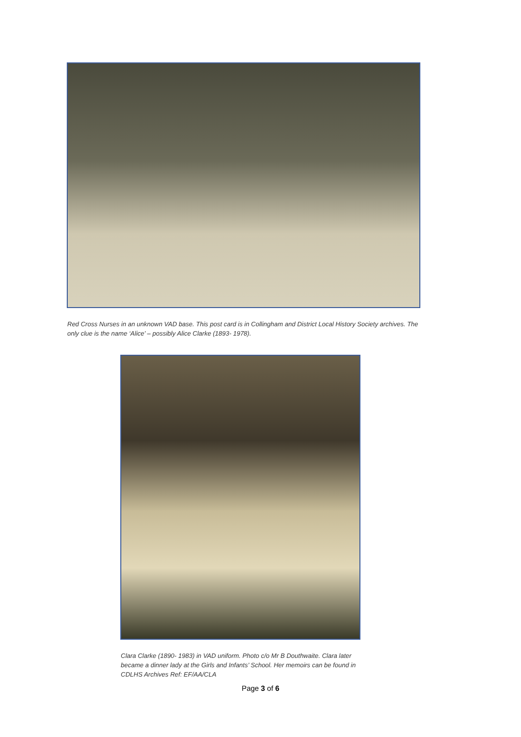Red Cross Nurses in an unknown VAD base. This post card is in Collingham and District Local History Society archives. The only clue is the name ‘Alice’ – possibly Alice Clarke (1893- 1978).
Clara Clarke (1890- 1983) in VAD uniform. Photo c/o Mr B Douthwaite. Clara later became a dinner lady at the Girls and Infants’ School. Her memoirs can be found in CDLHS Archives Ref: EF/AA/CLA
Page 3 of 6